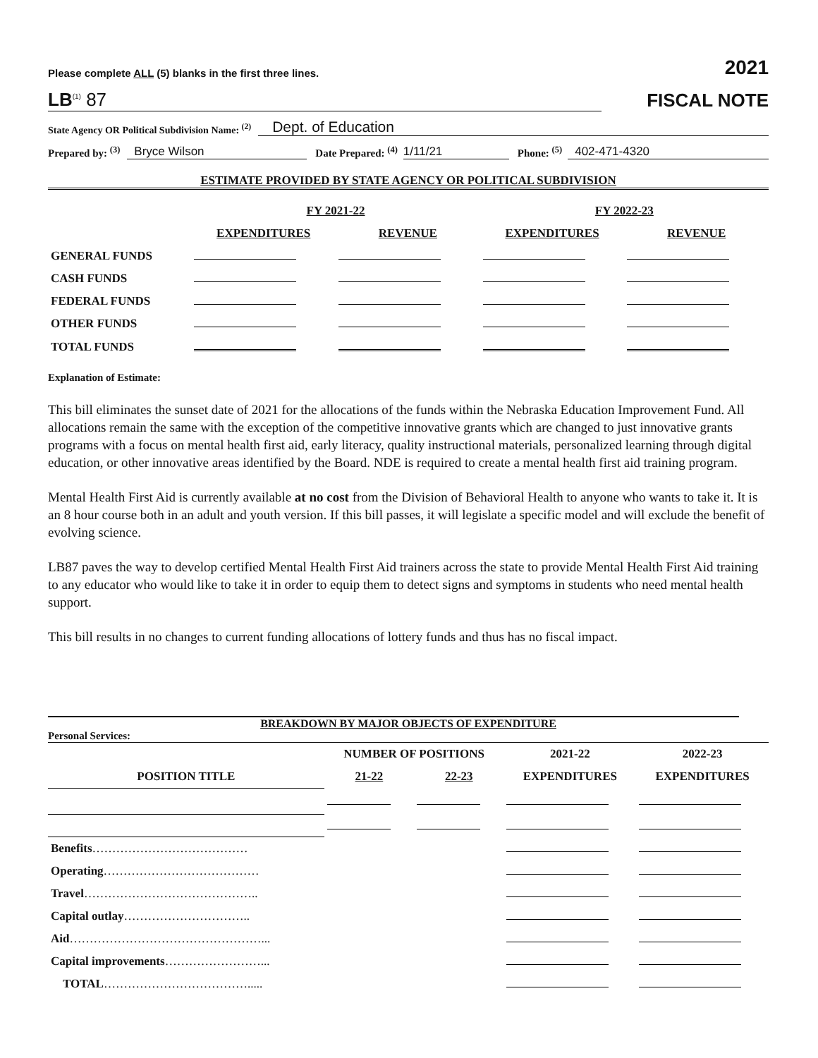Please complete ALL (5) blanks in the first three lines. 2021
LB<sup>(1)</sup> 87 FISCAL NOTE
State Agency OR Political Subdivision Name: <sup>(2)</sup> Dept. of Education
Prepared by: <sup>(3)</sup> Bryce Wilson Date Prepared: <sup>(4)</sup> 1/11/21 Phone: <sup>(5)</sup> 402-471-4320
ESTIMATE PROVIDED BY STATE AGENCY OR POLITICAL SUBDIVISION
| | FY 2021-22 | | FY 2022-23 | |
| --- | --- | --- | --- | --- |
| | EXPENDITURES | REVENUE | EXPENDITURES | REVENUE |
| GENERAL FUNDS | | | | |
| CASH FUNDS | | | | |
| FEDERAL FUNDS | | | | |
| OTHER FUNDS | | | | |
| TOTAL FUNDS | | | | |
Explanation of Estimate:
This bill eliminates the sunset date of 2021 for the allocations of the funds within the Nebraska Education Improvement Fund. All allocations remain the same with the exception of the competitive innovative grants which are changed to just innovative grants programs with a focus on mental health first aid, early literacy, quality instructional materials, personalized learning through digital education, or other innovative areas identified by the Board. NDE is required to create a mental health first aid training program.
Mental Health First Aid is currently available at no cost from the Division of Behavioral Health to anyone who wants to take it. It is an 8 hour course both in an adult and youth version. If this bill passes, it will legislate a specific model and will exclude the benefit of evolving science.
LB87 paves the way to develop certified Mental Health First Aid trainers across the state to provide Mental Health First Aid training to any educator who would like to take it in order to equip them to detect signs and symptoms in students who need mental health support.
This bill results in no changes to current funding allocations of lottery funds and thus has no fiscal impact.
BREAKDOWN BY MAJOR OBJECTS OF EXPENDITURE
Personal Services:
| | NUMBER OF POSITIONS | | 2021-22 | 2022-23 |
| --- | --- | --- | --- | --- |
| POSITION TITLE | 21-22 | 22-23 | EXPENDITURES | EXPENDITURES |
| Benefits ………………………………… | | | | |
| Operating ………………………………… | | | | |
| Travel …………………………………….. | | | | |
| Capital outlay ………………………….. | | | | |
| Aid …………………………………………... | | | | |
| Capital improvements ……………………... | | | | |
| TOTAL ………………………………..... | | | | |